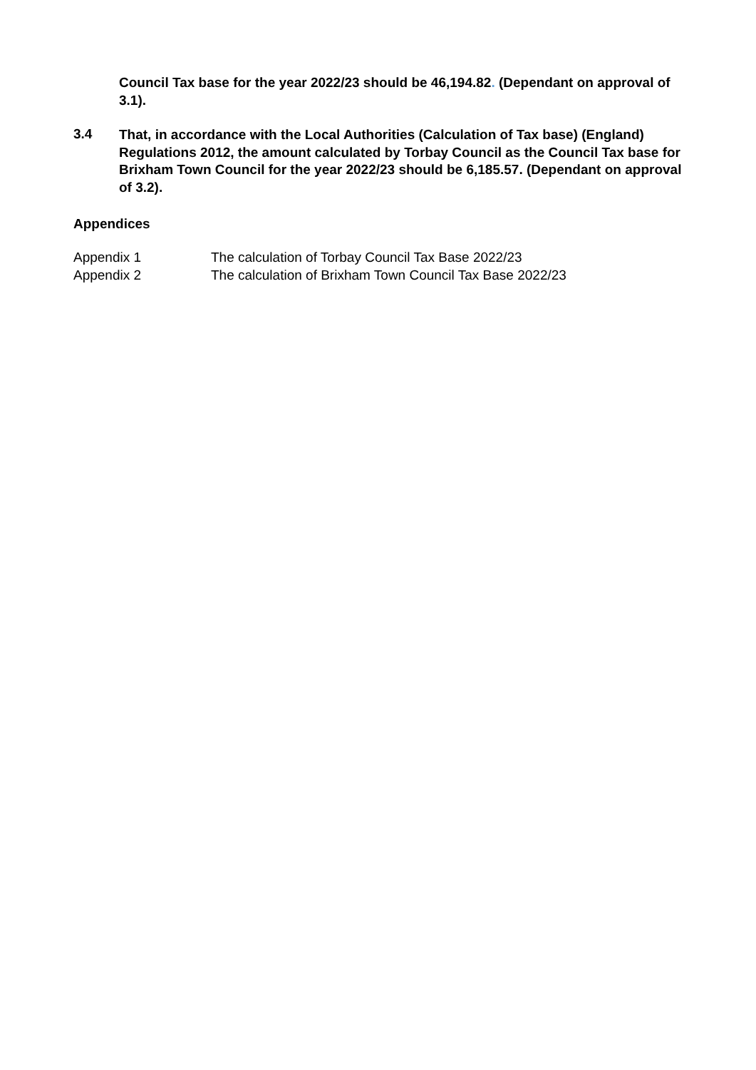Council Tax base for the year 2022/23 should be 46,194.82. (Dependant on approval of 3.1).
3.4
That, in accordance with the Local Authorities (Calculation of Tax base) (England) Regulations 2012, the amount calculated by Torbay Council as the Council Tax base for Brixham Town Council for the year 2022/23 should be 6,185.57. (Dependant on approval of 3.2).
Appendices
Appendix 1 The calculation of Torbay Council Tax Base 2022/23
Appendix 2 The calculation of Brixham Town Council Tax Base 2022/23